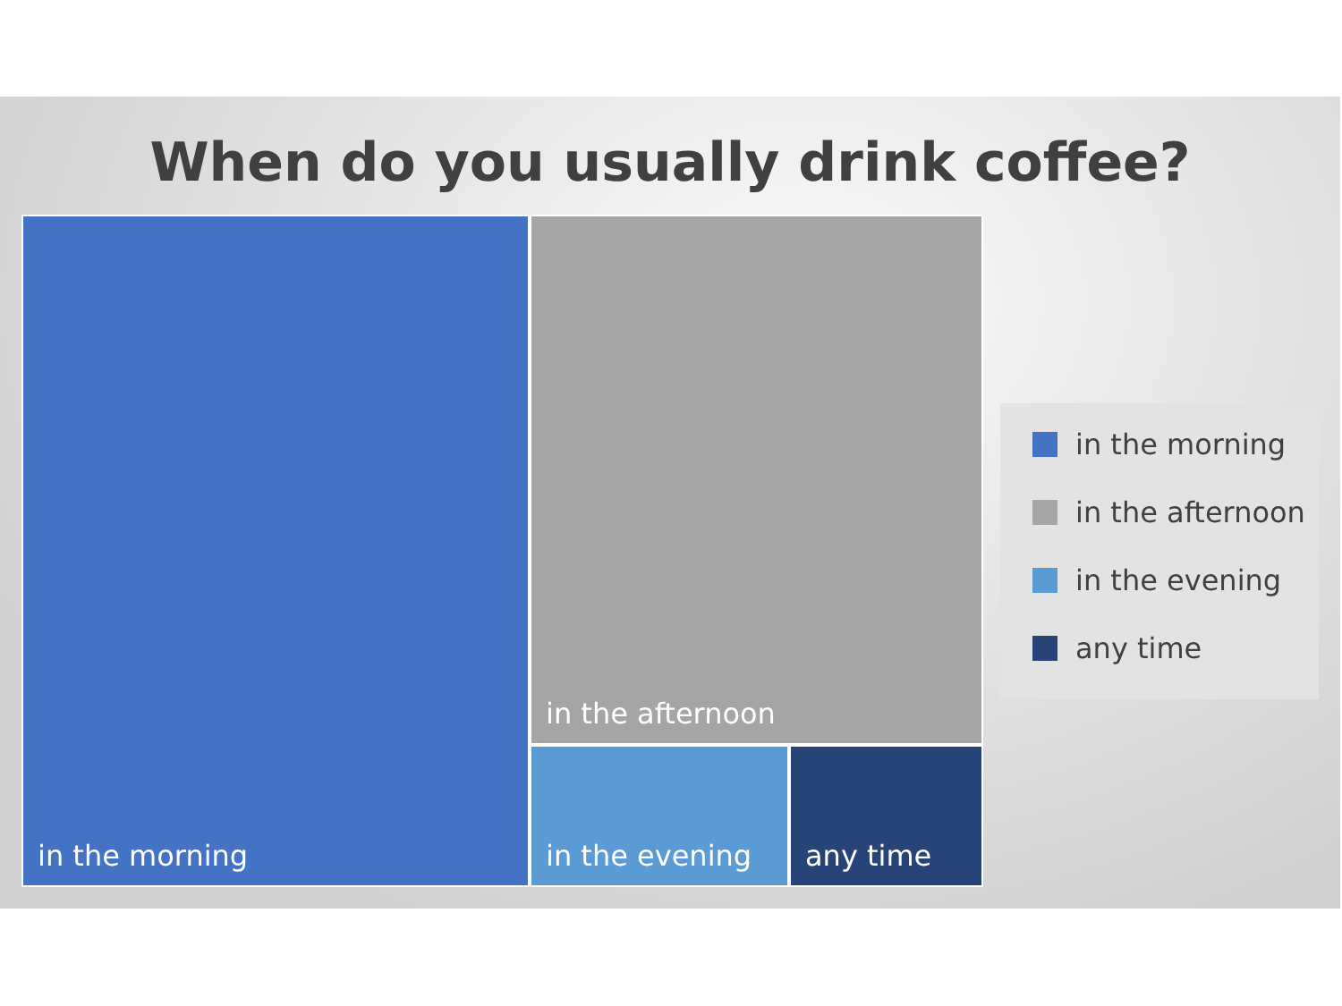When do you usually drink coffee?
in the morning
in the afternoon
in the evening any time
in the morning
in the afternoon
in the evening
any time